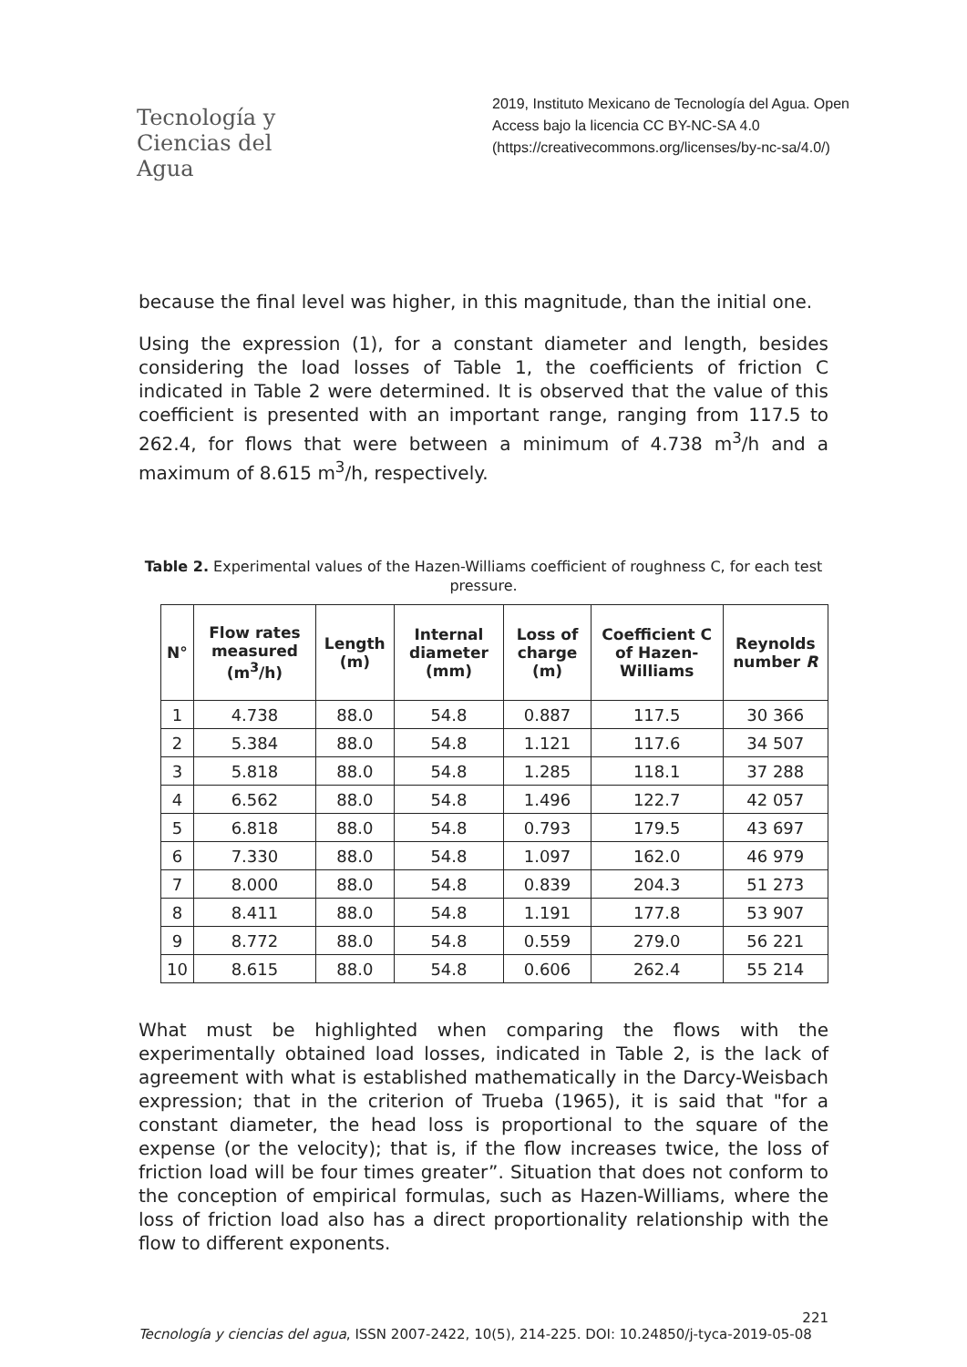Tecnología y
Ciencias del Agua
2019, Instituto Mexicano de Tecnología del Agua. Open Access bajo la licencia CC BY-NC-SA 4.0 (https://creativecommons.org/licenses/by-nc-sa/4.0/)
because the final level was higher, in this magnitude, than the initial one.
Using the expression (1), for a constant diameter and length, besides considering the load losses of Table 1, the coefficients of friction C indicated in Table 2 were determined. It is observed that the value of this coefficient is presented with an important range, ranging from 117.5 to 262.4, for flows that were between a minimum of 4.738 m<sup>3</sup>/h and a maximum of 8.615 m<sup>3</sup>/h, respectively.
Table 2. Experimental values of the Hazen-Williams coefficient of roughness C, for each test pressure.
| N° | Flow rates measured (m<sup>3</sup>/h) | Length (m) | Internal diameter (mm) | Loss of charge (m) | Coefficient C of Hazen-Williams | Reynolds number R |
| --- | --- | --- | --- | --- | --- | --- |
| 1 | 4.738 | 88.0 | 54.8 | 0.887 | 117.5 | 30 366 |
| 2 | 5.384 | 88.0 | 54.8 | 1.121 | 117.6 | 34 507 |
| 3 | 5.818 | 88.0 | 54.8 | 1.285 | 118.1 | 37 288 |
| 4 | 6.562 | 88.0 | 54.8 | 1.496 | 122.7 | 42 057 |
| 5 | 6.818 | 88.0 | 54.8 | 0.793 | 179.5 | 43 697 |
| 6 | 7.330 | 88.0 | 54.8 | 1.097 | 162.0 | 46 979 |
| 7 | 8.000 | 88.0 | 54.8 | 0.839 | 204.3 | 51 273 |
| 8 | 8.411 | 88.0 | 54.8 | 1.191 | 177.8 | 53 907 |
| 9 | 8.772 | 88.0 | 54.8 | 0.559 | 279.0 | 56 221 |
| 10 | 8.615 | 88.0 | 54.8 | 0.606 | 262.4 | 55 214 |
What must be highlighted when comparing the flows with the experimentally obtained load losses, indicated in Table 2, is the lack of agreement with what is established mathematically in the Darcy-Weisbach expression; that in the criterion of Trueba (1965), it is said that "for a constant diameter, the head loss is proportional to the square of the expense (or the velocity); that is, if the flow increases twice, the loss of friction load will be four times greater”. Situation that does not conform to the conception of empirical formulas, such as Hazen-Williams, where the loss of friction load also has a direct proportionality relationship with the flow to different exponents.
221
Tecnología y ciencias del agua, ISSN 2007-2422, 10(5), 214-225. DOI: 10.24850/j-tyca-2019-05-08